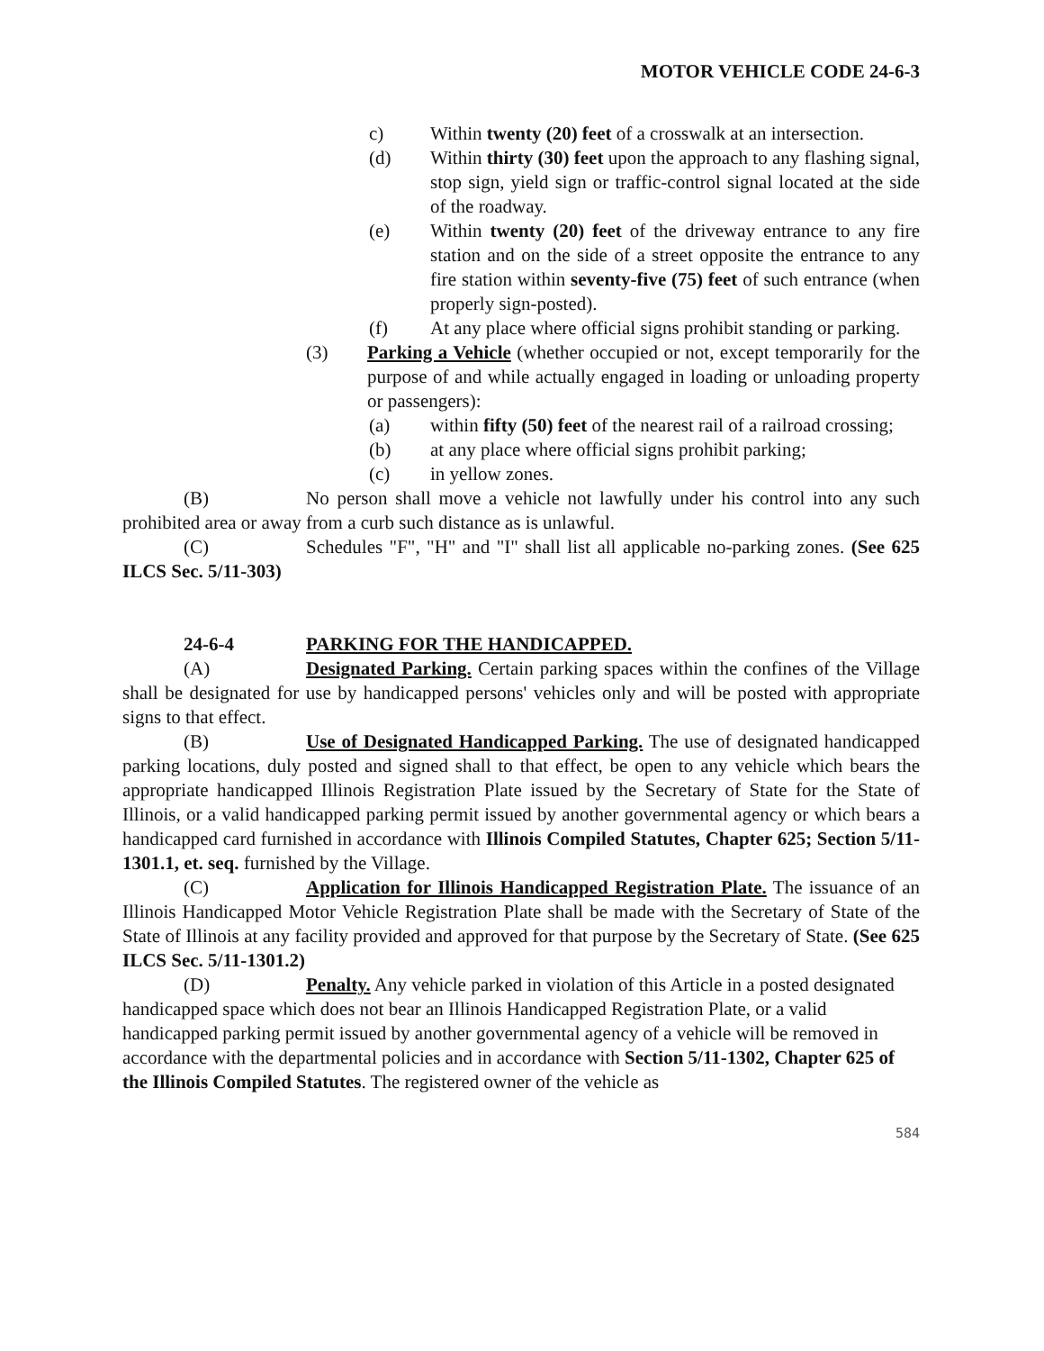MOTOR VEHICLE CODE 24-6-3
c) Within twenty (20) feet of a crosswalk at an intersection.
(d) Within thirty (30) feet upon the approach to any flashing signal, stop sign, yield sign or traffic-control signal located at the side of the roadway.
(e) Within twenty (20) feet of the driveway entrance to any fire station and on the side of a street opposite the entrance to any fire station within seventy-five (75) feet of such entrance (when properly sign-posted).
(f) At any place where official signs prohibit standing or parking.
(3) Parking a Vehicle (whether occupied or not, except temporarily for the purpose of and while actually engaged in loading or unloading property or passengers):
(a) within fifty (50) feet of the nearest rail of a railroad crossing;
(b) at any place where official signs prohibit parking;
(c) in yellow zones.
(B) No person shall move a vehicle not lawfully under his control into any such prohibited area or away from a curb such distance as is unlawful.
(C) Schedules "F", "H" and "I" shall list all applicable no-parking zones. (See 625 ILCS Sec. 5/11-303)
24-6-4 PARKING FOR THE HANDICAPPED.
(A) Designated Parking. Certain parking spaces within the confines of the Village shall be designated for use by handicapped persons' vehicles only and will be posted with appropriate signs to that effect.
(B) Use of Designated Handicapped Parking. The use of designated handicapped parking locations, duly posted and signed shall to that effect, be open to any vehicle which bears the appropriate handicapped Illinois Registration Plate issued by the Secretary of State for the State of Illinois, or a valid handicapped parking permit issued by another governmental agency or which bears a handicapped card furnished in accordance with Illinois Compiled Statutes, Chapter 625; Section 5/11-1301.1, et. seq. furnished by the Village.
(C) Application for Illinois Handicapped Registration Plate. The issuance of an Illinois Handicapped Motor Vehicle Registration Plate shall be made with the Secretary of State of the State of Illinois at any facility provided and approved for that purpose by the Secretary of State. (See 625 ILCS Sec. 5/11-1301.2)
(D) Penalty. Any vehicle parked in violation of this Article in a posted designated handicapped space which does not bear an Illinois Handicapped Registration Plate, or a valid handicapped parking permit issued by another governmental agency of a vehicle will be removed in accordance with the departmental policies and in accordance with Section 5/11-1302, Chapter 625 of the Illinois Compiled Statutes. The registered owner of the vehicle as
584